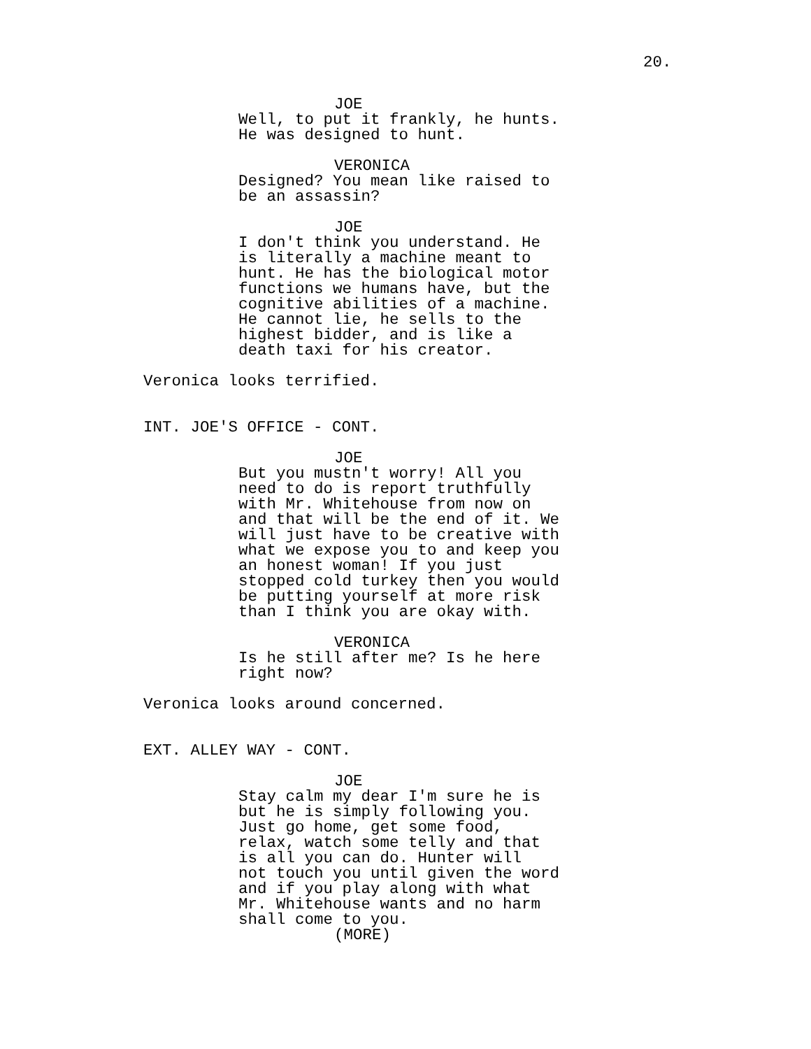20.
JOE
Well, to put it frankly, he hunts. He was designed to hunt.
VERONICA
Designed? You mean like raised to be an assassin?
JOE
I don't think you understand. He is literally a machine meant to hunt. He has the biological motor functions we humans have, but the cognitive abilities of a machine. He cannot lie, he sells to the highest bidder, and is like a death taxi for his creator.
Veronica looks terrified.
INT. JOE'S OFFICE - CONT.
JOE
But you mustn't worry! All you need to do is report truthfully with Mr. Whitehouse from now on and that will be the end of it. We will just have to be creative with what we expose you to and keep you an honest woman! If you just stopped cold turkey then you would be putting yourself at more risk than I think you are okay with.
VERONICA
Is he still after me? Is he here right now?
Veronica looks around concerned.
EXT. ALLEY WAY - CONT.
JOE
Stay calm my dear I'm sure he is but he is simply following you. Just go home, get some food, relax, watch some telly and that is all you can do. Hunter will not touch you until given the word and if you play along with what Mr. Whitehouse wants and no harm shall come to you.
(MORE)